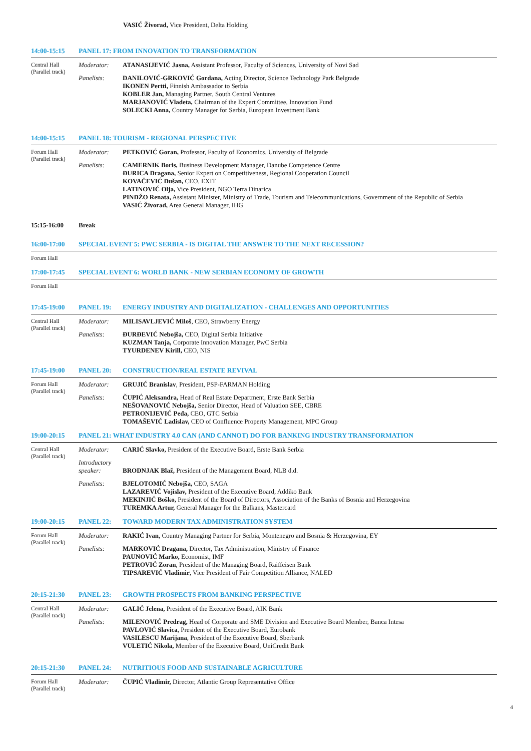VASIĆ Živorad, Vice President, Delta Holding
14:00-15:15 PANEL 17: FROM INNOVATION TO TRANSFORMATION
Central Hall
(Parallel track)
Moderator:
ATANASIJEVIĆ Jasna, Assistant Professor, Faculty of Sciences, University of Novi Sad
Panelists:
DANILOVIĆ-GRKOVIĆ Gordana, Acting Director, Science Technology Park Belgrade
IKONEN Pertti, Finnish Ambassador to Serbia
KOBLER Jan, Managing Partner, South Central Ventures
MARJANOVIĆ Vladeta, Chairman of the Expert Committee, Innovation Fund
SOLECKI Anna, Country Manager for Serbia, European Investment Bank
14:00-15:15 PANEL 18: TOURISM - REGIONAL PERSPECTIVE
Forum Hall
(Parallel track)
Moderator:
PETKOVIĆ Goran, Professor, Faculty of Economics, University of Belgrade
Panelists:
CAMERNIK Boris, Business Development Manager, Danube Competence Centre
ĐURICA Dragana, Senior Expert on Competitiveness, Regional Cooperation Council
KOVAČEVIĆ Dušan, CEO, EXIT
LATINOVIĆ Olja, Vice President, NGO Terra Dinarica
PINDŽO Renata, Assistant Minister, Ministry of Trade, Tourism and Telecommunications, Government of the Republic of Serbia
VASIĆ Živorad, Area General Manager, IHG
15:15-16:00 Break
16:00-17:00 SPECIAL EVENT 5: PWC SERBIA - IS DIGITAL THE ANSWER TO THE NEXT RECESSION?
Forum Hall
17:00-17:45 SPECIAL EVENT 6: WORLD BANK - NEW SERBIAN ECONOMY OF GROWTH
Forum Hall
17:45-19:00 PANEL 19: ENERGY INDUSTRY AND DIGITALIZATION - CHALLENGES AND OPPORTUNITIES
Central Hall
(Parallel track)
Moderator:
MILISAVLJEVIĆ Miloš, CEO, Strawberry Energy
Panelists:
ĐURĐEVIĆ Nebojša, CEO, Digital Serbia Initiative
KUZMAN Tanja, Corporate Innovation Manager, PwC Serbia
TYURDENEV Kirill, CEO, NIS
17:45-19:00 PANEL 20: CONSTRUCTION/REAL ESTATE REVIVAL
Forum Hall
(Parallel track)
Moderator:
GRUJIĆ Branislav, President, PSP-FARMAN Holding
Panelists:
ČUPIĆ Aleksandra, Head of Real Estate Department, Erste Bank Serbia
NEŠOVANOVIĆ Nebojša, Senior Director, Head of Valuation SEE, CBRE
PETRONIJEVIĆ Peđa, CEO, GTC Serbia
TOMAŠEVIĆ Ladislav, CEO of Confluence Property Management, MPC Group
19:00-20:15 PANEL 21: WHAT INDUSTRY 4.0 CAN (AND CANNOT) DO FOR BANKING INDUSTRY TRANSFORMATION
Central Hall
(Parallel track)
Moderator:
CARIĆ Slavko, President of the Executive Board, Erste Bank Serbia
Introductory speaker:
BRODNJAK Blaž, President of the Management Board, NLB d.d.
Panelists:
BJELOTOMIĆ Nebojša, CEO, SAGA
LAZAREVIĆ Vojislav, President of the Executive Board, Addiko Bank
MEKINJIĆ Boško, President of the Board of Directors, Association of the Banks of Bosnia and Herzegovina
TUREMKA Artur, General Manager for the Balkans, Mastercard
19:00-20:15 PANEL 22: TOWARD MODERN TAX ADMINISTRATION SYSTEM
Forum Hall
(Parallel track)
Moderator:
RAKIĆ Ivan, Country Managing Partner for Serbia, Montenegro and Bosnia & Herzegovina, EY
Panelists:
MARKOVIĆ Dragana, Director, Tax Administration, Ministry of Finance
PAUNOVIĆ Marko, Economist, IMF
PETROVIĆ Zoran, President of the Managing Board, Raiffeisen Bank
TIPSAREVIĆ Vladimir, Vice President of Fair Competition Alliance, NALED
20:15-21:30 PANEL 23: GROWTH PROSPECTS FROM BANKING PERSPECTIVE
Central Hall
(Parallel track)
Moderator:
GALIĆ Jelena, President of the Executive Board, AIK Bank
Panelists:
MILENOVIĆ Predrag, Head of Corporate and SME Division and Executive Board Member, Banca Intesa
PAVLOVIĆ Slavica, President of the Executive Board, Eurobank
VASILESCU Marijana, President of the Executive Board, Sberbank
VULETIĆ Nikola, Member of the Executive Board, UniCredit Bank
20:15-21:30 PANEL 24: NUTRITIOUS FOOD AND SUSTAINABLE AGRICULTURE
Forum Hall
(Parallel track)
Moderator:
ČUPIĆ Vladimir, Director, Atlantic Group Representative Office
4